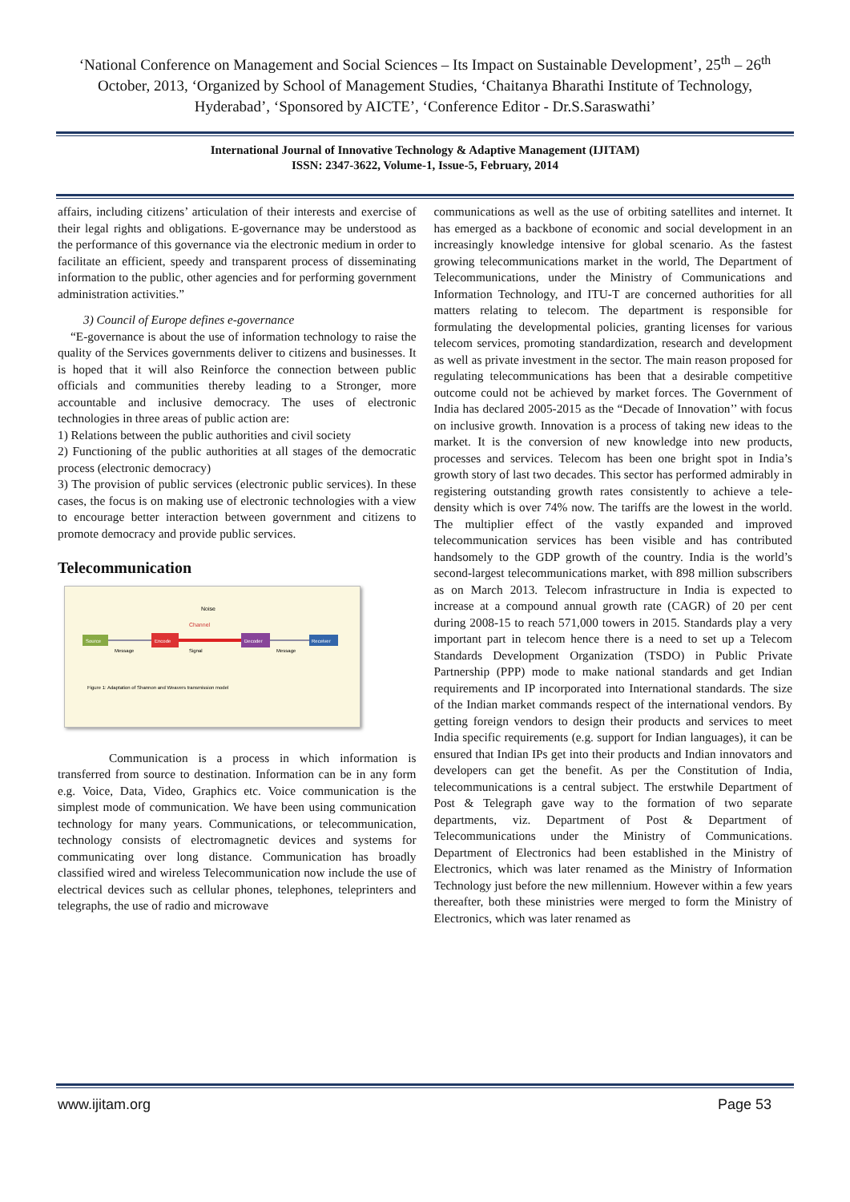‘National Conference on Management and Social Sciences – Its Impact on Sustainable Development’, 25<sup>th</sup> – 26<sup>th</sup> October, 2013, ‘Organized by School of Management Studies, ‘Chaitanya Bharathi Institute of Technology, Hyderabad’, ‘Sponsored by AICTE’, ‘Conference Editor - Dr.S.Saraswathi’
International Journal of Innovative Technology & Adaptive Management (IJITAM)
ISSN: 2347-3622, Volume-1, Issue-5, February, 2014
affairs, including citizens’ articulation of their interests and exercise of their legal rights and obligations. E-governance may be understood as the performance of this governance via the electronic medium in order to
facilitate an efficient, speedy and transparent process of disseminating information to the public, other agencies and for performing government administration activities.”
3) Council of Europe defines e-governance
“E-governance is about the use of information technology to raise the quality of the Services governments deliver to citizens and businesses. It is hoped that it will also Reinforce the connection between public officials and communities thereby leading to a Stronger, more accountable and inclusive democracy. The uses of electronic technologies in three areas of public action are:
1) Relations between the public authorities and civil society
2) Functioning of the public authorities at all stages of the democratic process (electronic democracy)
3) The provision of public services (electronic public services). In these cases, the focus is on making use of electronic technologies with a view to encourage better interaction between government and citizens to promote democracy and provide public services.
Telecommunication
Noise
Channel
Source
Message
Encode
Signal
Decoder
Message
Receiver
Figure 1: Adaptation of Shannon and Weavers transmission model
Communication is a process in which information is transferred from source to destination. Information can be in any form e.g. Voice, Data, Video, Graphics etc. Voice communication is the simplest mode of communication. We have been using communication technology for many years. Communications, or telecommunication, technology consists of electromagnetic devices and systems for communicating over long distance. Communication has broadly classified wired and wireless Telecommunication now include the use of electrical devices such as cellular phones, telephones, teleprinters and telegraphs, the use of radio and microwave
communications as well as the use of orbiting satellites and internet. It has emerged as a backbone of economic and social development in an increasingly knowledge intensive for global scenario. As the fastest growing telecommunications market in the world, The Department of Telecommunications, under the Ministry of Communications and Information Technology, and ITU-T are concerned authorities for all matters relating to telecom. The department is responsible for formulating the developmental policies, granting licenses for various telecom services, promoting standardization, research and development as well as private investment in the sector. The main reason proposed for regulating telecommunications has been that a desirable competitive outcome could not be achieved by market forces. The Government of India has declared 2005-2015 as the “Decade of Innovation’’ with focus on inclusive growth. Innovation is a process of taking new ideas to the market. It is the conversion of new knowledge into new products, processes and services. Telecom has been one bright spot in India’s growth story of last two decades. This sector has performed admirably in registering outstanding growth rates consistently to achieve a tele-density which is over 74% now. The tariffs are the lowest in the world. The multiplier effect of the vastly expanded and improved telecommunication services has been visible and has contributed handsomely to the GDP growth of the country. India is the world’s second-largest telecommunications market, with 898 million subscribers as on March 2013. Telecom infrastructure in India is expected to increase at a compound annual growth rate (CAGR) of 20 per cent during 2008-15 to reach 571,000 towers in 2015. Standards play a very important part in telecom hence there is a need to set up a Telecom Standards Development Organization (TSDO) in Public Private Partnership (PPP) mode to make national standards and get Indian requirements and IP incorporated into International standards. The size of the Indian market commands respect of the international vendors. By getting foreign vendors to design their products and services to meet India specific requirements (e.g. support for Indian languages), it can be ensured that Indian IPs get into their products and Indian innovators and developers can get the benefit. As per the Constitution of India, telecommunications is a central subject. The erstwhile Department of Post & Telegraph gave way to the formation of two separate departments, viz. Department of Post & Department of Telecommunications under the Ministry of Communications. Department of Electronics had been established in the Ministry of Electronics, which was later renamed as the Ministry of Information Technology just before the new millennium. However within a few years thereafter, both these ministries were merged to form the Ministry of Electronics, which was later renamed as
www.ijitam.org Page 53